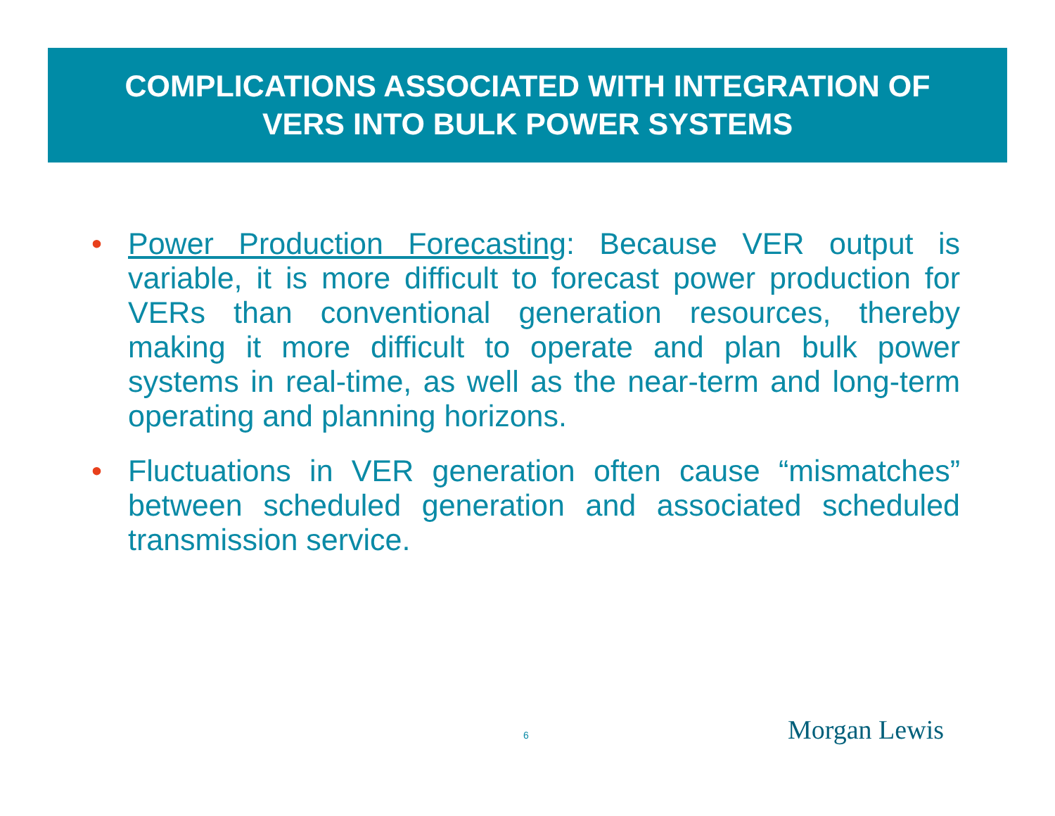COMPLICATIONS ASSOCIATED WITH INTEGRATION OF
VERS INTO BULK POWER SYSTEMS
• Power Production Forecasting: Because VER output is variable, it is more difficult to forecast power production for VERs than conventional generation resources, thereby making it more difficult to operate and plan bulk power systems in real-time, as well as the near-term and long-term operating and planning horizons.
• Fluctuations in VER generation often cause “mismatches” between scheduled generation and associated scheduled transmission service.
6 Morgan Lewis